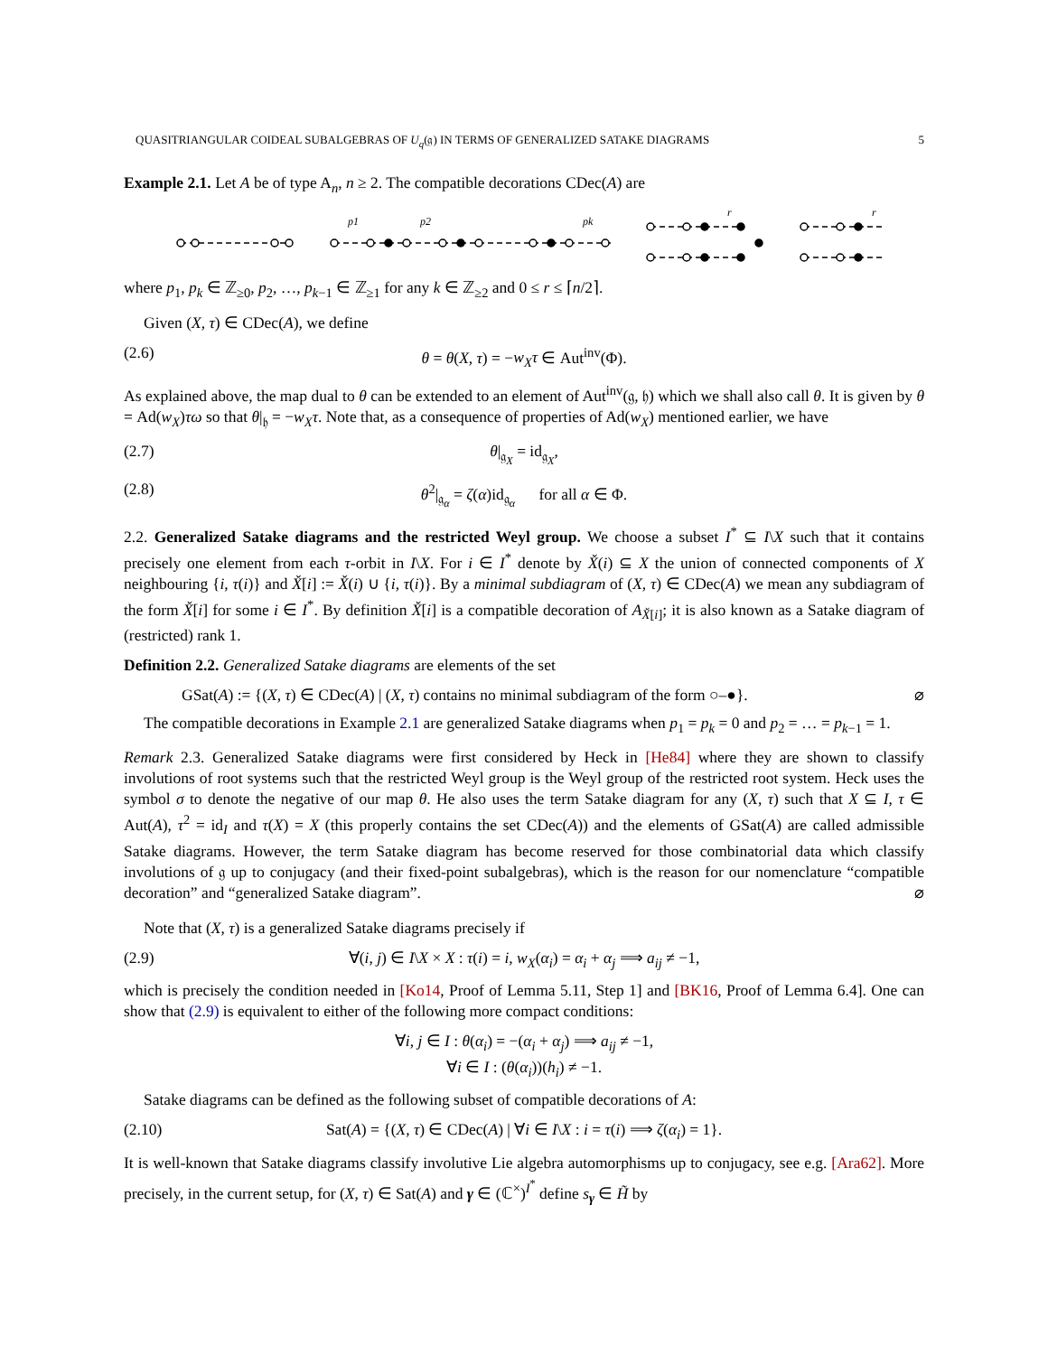QUASITRIANGULAR COIDEAL SUBALGEBRAS OF U<sub>q</sub>(𝔤) IN TERMS OF GENERALIZED SATAKE DIAGRAMS 5
Example 2.1. Let A be of type A<sub>n</sub>, n ≥ 2. The compatible decorations CDec(A) are
p1
p2
pk
r
r
where p<sub>1</sub>, p<sub>k</sub> ∈ ℤ<sub>≥0</sub>, p<sub>2</sub>, …, p<sub>k−1</sub> ∈ ℤ<sub>≥1</sub> for any k ∈ ℤ<sub>≥2</sub> and 0 ≤ r ≤ ⌈n/2⌉.
Given (X, τ) ∈ CDec(A), we define
(2.6) θ = θ(X, τ) = −w<sub>X</sub>τ ∈ Aut<sup>inv</sup>(Φ).
As explained above, the map dual to θ can be extended to an element of Aut<sup>inv</sup>(𝔤, 𝔥) which we shall also call θ. It is given by θ = Ad(w<sub>X</sub>)τω so that θ|<sub>𝔥</sub> = −w<sub>X</sub>τ. Note that, as a consequence of properties of Ad(w<sub>X</sub>) mentioned earlier, we have
(2.7) θ|<sub>𝔤<sub>X</sub></sub> = id<sub>𝔤<sub>X</sub></sub>,
(2.8) θ<sup>2</sup>|<sub>𝔤<sub>α</sub></sub> = ζ(α)id<sub>𝔤<sub>α</sub></sub> for all α ∈ Φ.
2.2. Generalized Satake diagrams and the restricted Weyl group. We choose a subset I<sup>*</sup> ⊆ I\X such that it contains precisely one element from each τ-orbit in I\X. For i ∈ I<sup>*</sup> denote by X̌(i) ⊆ X the union of connected components of X neighbouring {i, τ(i)} and X̌[i] := X̌(i) ∪ {i, τ(i)}. By a minimal subdiagram of (X, τ) ∈ CDec(A) we mean any subdiagram of the form X̌[i] for some i ∈ I<sup>*</sup>. By definition X̌[i] is a compatible decoration of A<sub>X̌[i]</sub>; it is also known as a Satake diagram of (restricted) rank 1.
Definition 2.2. Generalized Satake diagrams are elements of the set
GSat(A) := {(X, τ) ∈ CDec(A) | (X, τ) contains no minimal subdiagram of the form ○–●}. ⌀
The compatible decorations in Example 2.1 are generalized Satake diagrams when p<sub>1</sub> = p<sub>k</sub> = 0 and p<sub>2</sub> = … = p<sub>k−1</sub> = 1.
Remark 2.3. Generalized Satake diagrams were first considered by Heck in [He84] where they are shown to classify involutions of root systems such that the restricted Weyl group is the Weyl group of the restricted root system. Heck uses the symbol σ to denote the negative of our map θ. He also uses the term Satake diagram for any (X, τ) such that X ⊆ I, τ ∈ Aut(A), τ<sup>2</sup> = id<sub>I</sub> and τ(X) = X (this properly contains the set CDec(A)) and the elements of GSat(A) are called admissible Satake diagrams. However, the term Satake diagram has become reserved for those combinatorial data which classify involutions of 𝔤 up to conjugacy (and their fixed-point subalgebras), which is the reason for our nomenclature “compatible decoration” and “generalized Satake diagram”. ⌀
Note that (X, τ) is a generalized Satake diagrams precisely if
(2.9) ∀(i, j) ∈ I\X × X : τ(i) = i, w<sub>X</sub>(α<sub>i</sub>) = α<sub>i</sub> + α<sub>j</sub> ⟹ a<sub>ij</sub> ≠ −1,
which is precisely the condition needed in [Ko14, Proof of Lemma 5.11, Step 1] and [BK16, Proof of Lemma 6.4]. One can show that (2.9) is equivalent to either of the following more compact conditions:
∀i, j ∈ I : θ(α<sub>i</sub>) = −(α<sub>i</sub> + α<sub>j</sub>) ⟹ a<sub>ij</sub> ≠ −1,
∀i ∈ I : (θ(α<sub>i</sub>))(h<sub>i</sub>) ≠ −1.
Satake diagrams can be defined as the following subset of compatible decorations of A:
(2.10) Sat(A) = {(X, τ) ∈ CDec(A) | ∀i ∈ I\X : i = τ(i) ⟹ ζ(α<sub>i</sub>) = 1}.
It is well-known that Satake diagrams classify involutive Lie algebra automorphisms up to conjugacy, see e.g. [Ara62]. More precisely, in the current setup, for (X, τ) ∈ Sat(A) and γ ∈ (ℂ<sup>×</sup>)<sup>I<sup>*</sup></sup> define s<sub>γ</sub> ∈ H̃ by